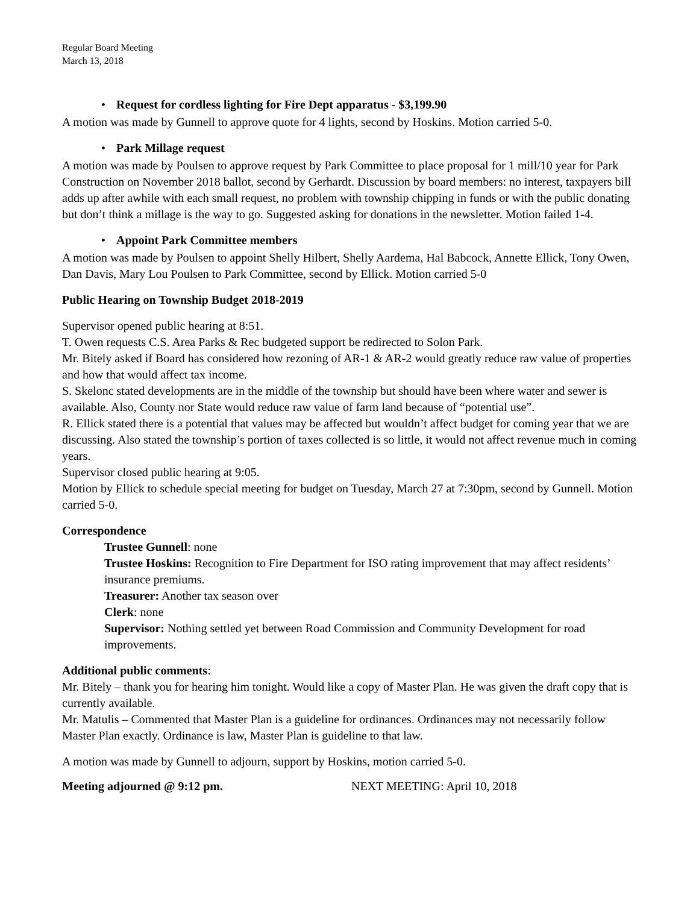Regular Board Meeting
March 13, 2018
• Request for cordless lighting for Fire Dept apparatus - $3,199.90
A motion was made by Gunnell to approve quote for 4 lights, second by Hoskins. Motion carried 5-0.
• Park Millage request
A motion was made by Poulsen to approve request by Park Committee to place proposal for 1 mill/10 year for Park Construction on November 2018 ballot, second by Gerhardt. Discussion by board members: no interest, taxpayers bill adds up after awhile with each small request, no problem with township chipping in funds or with the public donating but don’t think a millage is the way to go. Suggested asking for donations in the newsletter. Motion failed 1-4.
• Appoint Park Committee members
A motion was made by Poulsen to appoint Shelly Hilbert, Shelly Aardema, Hal Babcock, Annette Ellick, Tony Owen, Dan Davis, Mary Lou Poulsen to Park Committee, second by Ellick. Motion carried 5-0
Public Hearing on Township Budget 2018-2019
Supervisor opened public hearing at 8:51.
T. Owen requests C.S. Area Parks & Rec budgeted support be redirected to Solon Park.
Mr. Bitely asked if Board has considered how rezoning of AR-1 & AR-2 would greatly reduce raw value of properties and how that would affect tax income.
S. Skelonc stated developments are in the middle of the township but should have been where water and sewer is available. Also, County nor State would reduce raw value of farm land because of “potential use”.
R. Ellick stated there is a potential that values may be affected but wouldn’t affect budget for coming year that we are discussing. Also stated the township’s portion of taxes collected is so little, it would not affect revenue much in coming years.
Supervisor closed public hearing at 9:05.
Motion by Ellick to schedule special meeting for budget on Tuesday, March 27 at 7:30pm, second by Gunnell. Motion carried 5-0.
Correspondence
Trustee Gunnell: none
Trustee Hoskins: Recognition to Fire Department for ISO rating improvement that may affect residents’ insurance premiums.
Treasurer: Another tax season over
Clerk: none
Supervisor: Nothing settled yet between Road Commission and Community Development for road improvements.
Additional public comments:
Mr. Bitely – thank you for hearing him tonight. Would like a copy of Master Plan. He was given the draft copy that is currently available.
Mr. Matulis – Commented that Master Plan is a guideline for ordinances. Ordinances may not necessarily follow Master Plan exactly. Ordinance is law, Master Plan is guideline to that law.
A motion was made by Gunnell to adjourn, support by Hoskins, motion carried 5-0.
Meeting adjourned @ 9:12 pm. NEXT MEETING: April 10, 2018